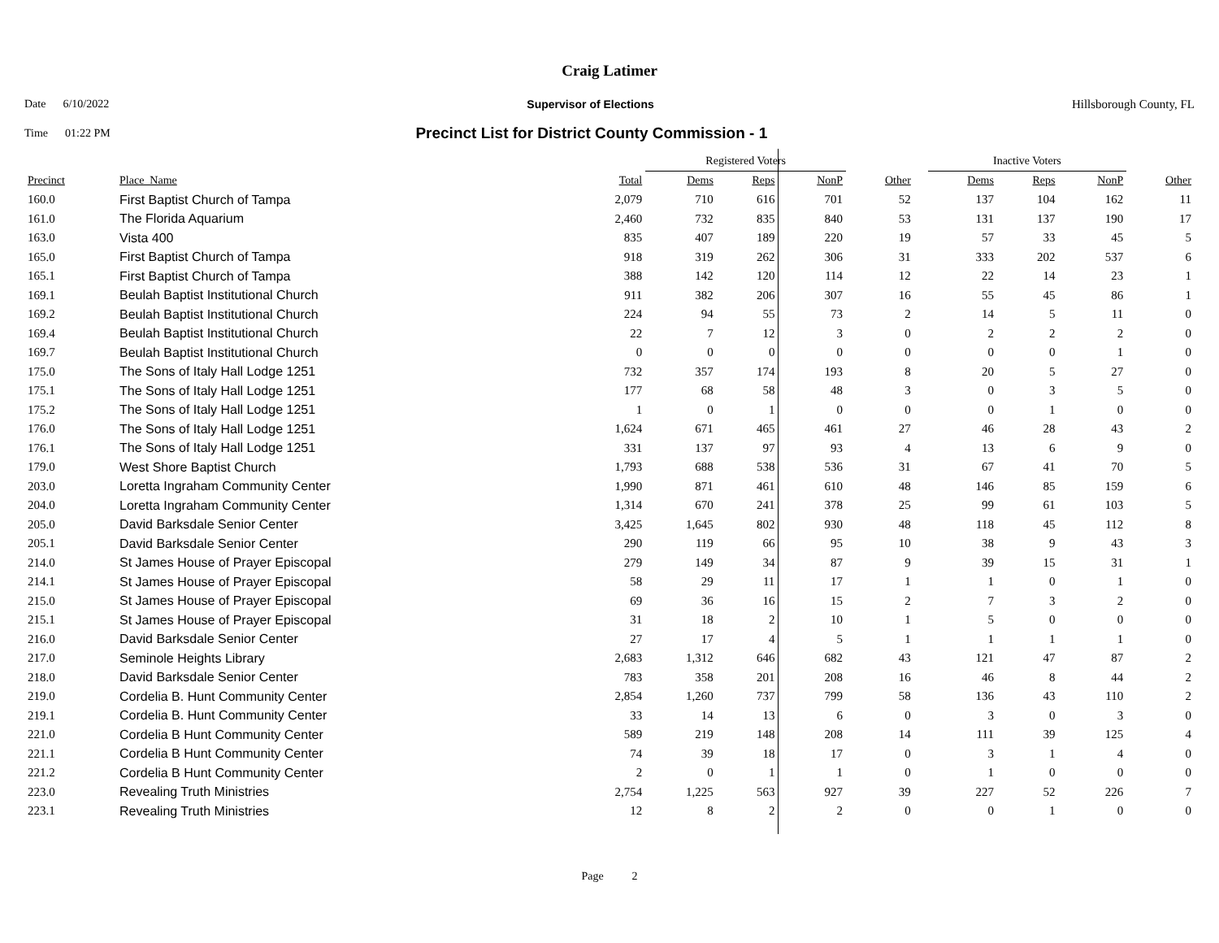Craig Latimer
Date 6/10/2022 Supervisor of Elections Hillsborough County, FL
Time 01:22 PM Precinct List for District County Commission - 1
| | | | Registered Voters | | | | | Inactive Voters | | | |
| --- | --- | --- | --- | --- | --- | --- | --- | --- | --- | --- | --- |
| Precinct | Place_Name | Total | Dems | Reps | NonP | Other | | Dems | Reps | NonP | Other |
| 160.0 | First Baptist Church of Tampa | 2,079 | 710 | 616 | 701 | 52 | | 137 | 104 | 162 | 11 |
| 161.0 | The Florida Aquarium | 2,460 | 732 | 835 | 840 | 53 | | 131 | 137 | 190 | 17 |
| 163.0 | Vista 400 | 835 | 407 | 189 | 220 | 19 | | 57 | 33 | 45 | 5 |
| 165.0 | First Baptist Church of Tampa | 918 | 319 | 262 | 306 | 31 | | 333 | 202 | 537 | 6 |
| 165.1 | First Baptist Church of Tampa | 388 | 142 | 120 | 114 | 12 | | 22 | 14 | 23 | 1 |
| 169.1 | Beulah Baptist Institutional Church | 911 | 382 | 206 | 307 | 16 | | 55 | 45 | 86 | 1 |
| 169.2 | Beulah Baptist Institutional Church | 224 | 94 | 55 | 73 | 2 | | 14 | 5 | 11 | 0 |
| 169.4 | Beulah Baptist Institutional Church | 22 | 7 | 12 | 3 | 0 | | 2 | 2 | 2 | 0 |
| 169.7 | Beulah Baptist Institutional Church | 0 | 0 | 0 | 0 | 0 | | 0 | 0 | 1 | 0 |
| 175.0 | The Sons of Italy Hall Lodge 1251 | 732 | 357 | 174 | 193 | 8 | | 20 | 5 | 27 | 0 |
| 175.1 | The Sons of Italy Hall Lodge 1251 | 177 | 68 | 58 | 48 | 3 | | 0 | 3 | 5 | 0 |
| 175.2 | The Sons of Italy Hall Lodge 1251 | 1 | 0 | 1 | 0 | 0 | | 0 | 1 | 0 | 0 |
| 176.0 | The Sons of Italy Hall Lodge 1251 | 1,624 | 671 | 465 | 461 | 27 | | 46 | 28 | 43 | 2 |
| 176.1 | The Sons of Italy Hall Lodge 1251 | 331 | 137 | 97 | 93 | 4 | | 13 | 6 | 9 | 0 |
| 179.0 | West Shore Baptist Church | 1,793 | 688 | 538 | 536 | 31 | | 67 | 41 | 70 | 5 |
| 203.0 | Loretta Ingraham Community Center | 1,990 | 871 | 461 | 610 | 48 | | 146 | 85 | 159 | 6 |
| 204.0 | Loretta Ingraham Community Center | 1,314 | 670 | 241 | 378 | 25 | | 99 | 61 | 103 | 5 |
| 205.0 | David Barksdale Senior Center | 3,425 | 1,645 | 802 | 930 | 48 | | 118 | 45 | 112 | 8 |
| 205.1 | David Barksdale Senior Center | 290 | 119 | 66 | 95 | 10 | | 38 | 9 | 43 | 3 |
| 214.0 | St James House of Prayer Episcopal | 279 | 149 | 34 | 87 | 9 | | 39 | 15 | 31 | 1 |
| 214.1 | St James House of Prayer Episcopal | 58 | 29 | 11 | 17 | 1 | | 1 | 0 | 1 | 0 |
| 215.0 | St James House of Prayer Episcopal | 69 | 36 | 16 | 15 | 2 | | 7 | 3 | 2 | 0 |
| 215.1 | St James House of Prayer Episcopal | 31 | 18 | 2 | 10 | 1 | | 5 | 0 | 0 | 0 |
| 216.0 | David Barksdale Senior Center | 27 | 17 | 4 | 5 | 1 | | 1 | 1 | 1 | 0 |
| 217.0 | Seminole Heights Library | 2,683 | 1,312 | 646 | 682 | 43 | | 121 | 47 | 87 | 2 |
| 218.0 | David Barksdale Senior Center | 783 | 358 | 201 | 208 | 16 | | 46 | 8 | 44 | 2 |
| 219.0 | Cordelia B. Hunt Community Center | 2,854 | 1,260 | 737 | 799 | 58 | | 136 | 43 | 110 | 2 |
| 219.1 | Cordelia B. Hunt Community Center | 33 | 14 | 13 | 6 | 0 | | 3 | 0 | 3 | 0 |
| 221.0 | Cordelia B Hunt Community Center | 589 | 219 | 148 | 208 | 14 | | 111 | 39 | 125 | 4 |
| 221.1 | Cordelia B Hunt Community Center | 74 | 39 | 18 | 17 | 0 | | 3 | 1 | 4 | 0 |
| 221.2 | Cordelia B Hunt Community Center | 2 | 0 | 1 | 1 | 0 | | 1 | 0 | 0 | 0 |
| 223.0 | Revealing Truth Ministries | 2,754 | 1,225 | 563 | 927 | 39 | | 227 | 52 | 226 | 7 |
| 223.1 | Revealing Truth Ministries | 12 | 8 | 2 | 2 | 0 | | 0 | 1 | 0 | 0 |
Page 2